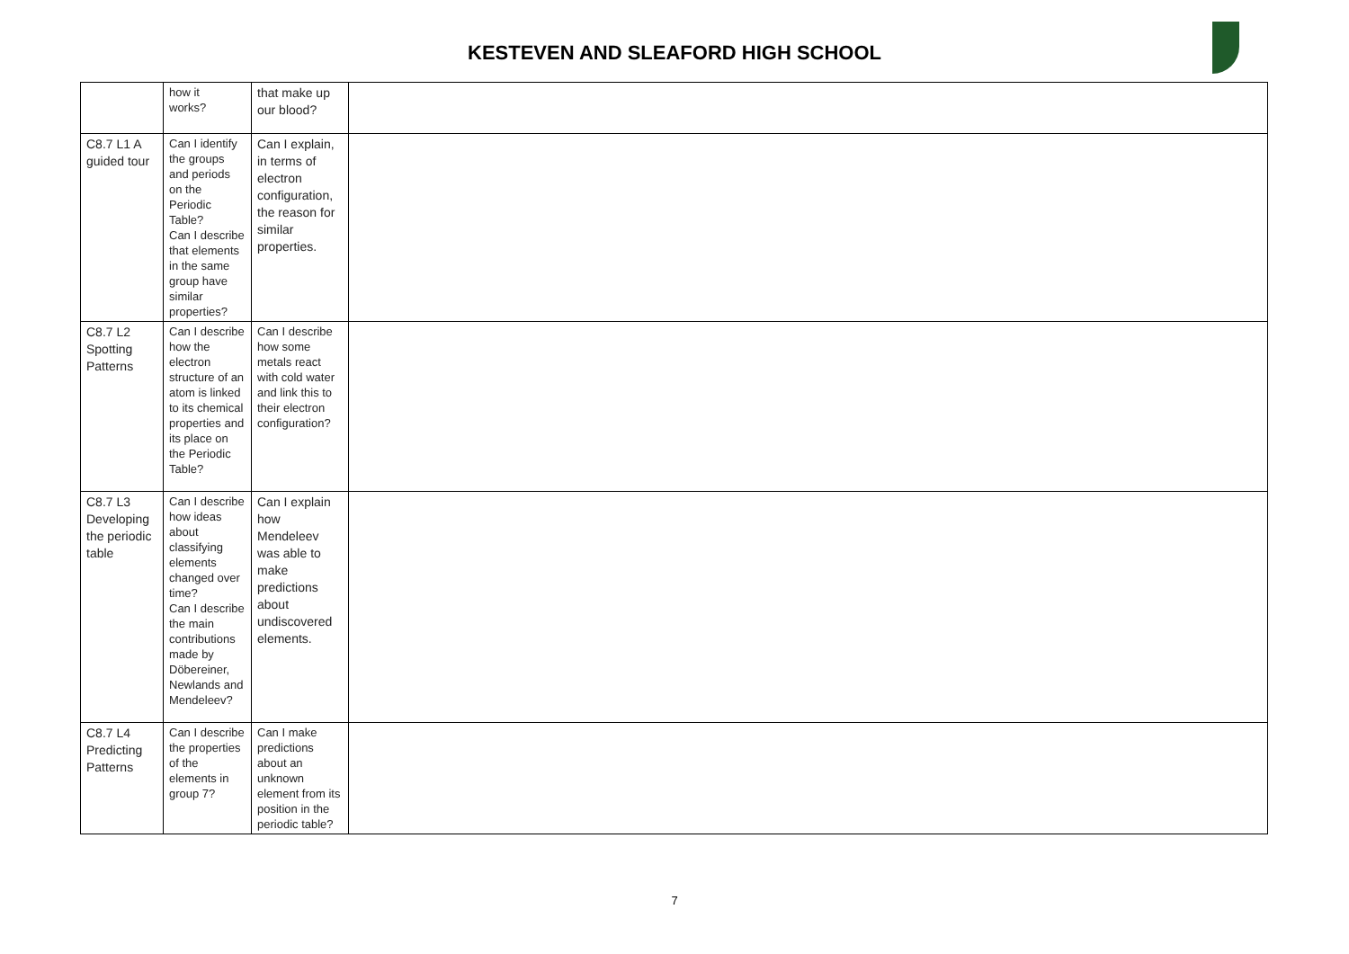KESTEVEN AND SLEAFORD HIGH SCHOOL
| | how it works? | that make up our blood? | |
| C8.7 L1 A guided tour | Can I identify the groups and periods on the Periodic Table? Can I describe that elements in the same group have similar properties? | Can I explain, in terms of electron configuration, the reason for similar properties. | |
| C8.7 L2 Spotting Patterns | Can I describe how the electron structure of an atom is linked to its chemical properties and its place on the Periodic Table? | Can I describe how some metals react with cold water and link this to their electron configuration? | |
| C8.7 L3 Developing the periodic table | Can I describe how ideas about classifying elements changed over time? Can I describe the main contributions made by Döbereiner, Newlands and Mendeleev? | Can I explain how Mendeleev was able to make predictions about undiscovered elements. | |
| C8.7 L4 Predicting Patterns | Can I describe the properties of the elements in group 7? | Can I make predictions about an unknown element from its position in the periodic table? | |
7